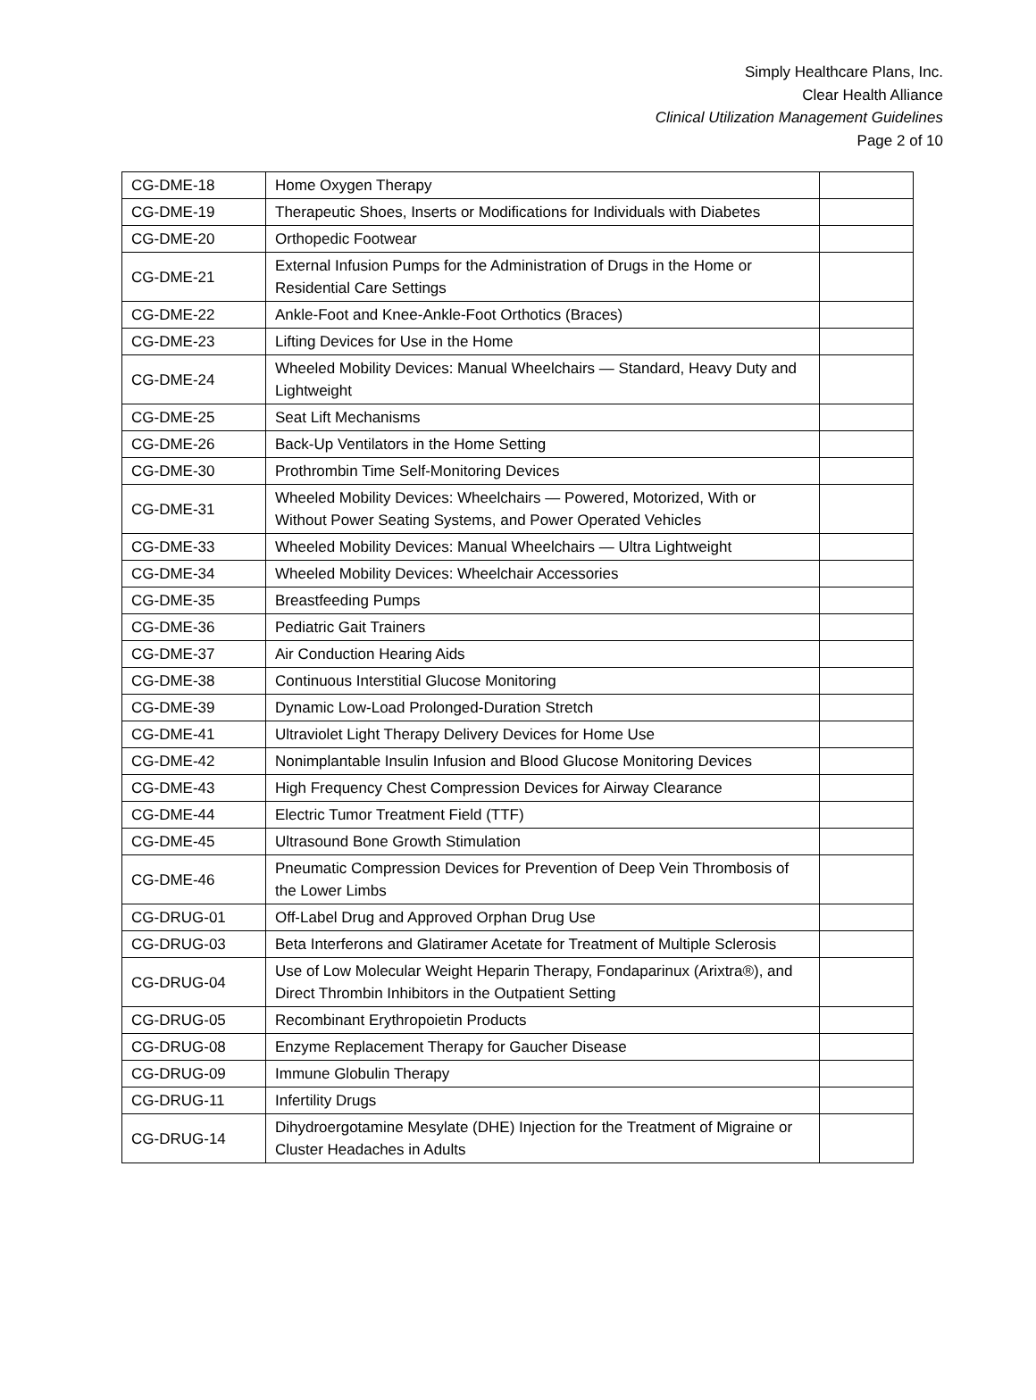Simply Healthcare Plans, Inc.
Clear Health Alliance
Clinical Utilization Management Guidelines
Page 2 of 10
| CG-DME-18 | Home Oxygen Therapy | |
| CG-DME-19 | Therapeutic Shoes, Inserts or Modifications for Individuals with Diabetes | |
| CG-DME-20 | Orthopedic Footwear | |
| CG-DME-21 | External Infusion Pumps for the Administration of Drugs in the Home or Residential Care Settings | |
| CG-DME-22 | Ankle-Foot and Knee-Ankle-Foot Orthotics (Braces) | |
| CG-DME-23 | Lifting Devices for Use in the Home | |
| CG-DME-24 | Wheeled Mobility Devices: Manual Wheelchairs — Standard, Heavy Duty and Lightweight | |
| CG-DME-25 | Seat Lift Mechanisms | |
| CG-DME-26 | Back-Up Ventilators in the Home Setting | |
| CG-DME-30 | Prothrombin Time Self-Monitoring Devices | |
| CG-DME-31 | Wheeled Mobility Devices: Wheelchairs — Powered, Motorized, With or Without Power Seating Systems, and Power Operated Vehicles | |
| CG-DME-33 | Wheeled Mobility Devices: Manual Wheelchairs — Ultra Lightweight | |
| CG-DME-34 | Wheeled Mobility Devices: Wheelchair Accessories | |
| CG-DME-35 | Breastfeeding Pumps | |
| CG-DME-36 | Pediatric Gait Trainers | |
| CG-DME-37 | Air Conduction Hearing Aids | |
| CG-DME-38 | Continuous Interstitial Glucose Monitoring | |
| CG-DME-39 | Dynamic Low-Load Prolonged-Duration Stretch | |
| CG-DME-41 | Ultraviolet Light Therapy Delivery Devices for Home Use | |
| CG-DME-42 | Nonimplantable Insulin Infusion and Blood Glucose Monitoring Devices | |
| CG-DME-43 | High Frequency Chest Compression Devices for Airway Clearance | |
| CG-DME-44 | Electric Tumor Treatment Field (TTF) | |
| CG-DME-45 | Ultrasound Bone Growth Stimulation | |
| CG-DME-46 | Pneumatic Compression Devices for Prevention of Deep Vein Thrombosis of the Lower Limbs | |
| CG-DRUG-01 | Off-Label Drug and Approved Orphan Drug Use | |
| CG-DRUG-03 | Beta Interferons and Glatiramer Acetate for Treatment of Multiple Sclerosis | |
| CG-DRUG-04 | Use of Low Molecular Weight Heparin Therapy, Fondaparinux (Arixtra®), and Direct Thrombin Inhibitors in the Outpatient Setting | |
| CG-DRUG-05 | Recombinant Erythropoietin Products | |
| CG-DRUG-08 | Enzyme Replacement Therapy for Gaucher Disease | |
| CG-DRUG-09 | Immune Globulin Therapy | |
| CG-DRUG-11 | Infertility Drugs | |
| CG-DRUG-14 | Dihydroergotamine Mesylate (DHE) Injection for the Treatment of Migraine or Cluster Headaches in Adults | |